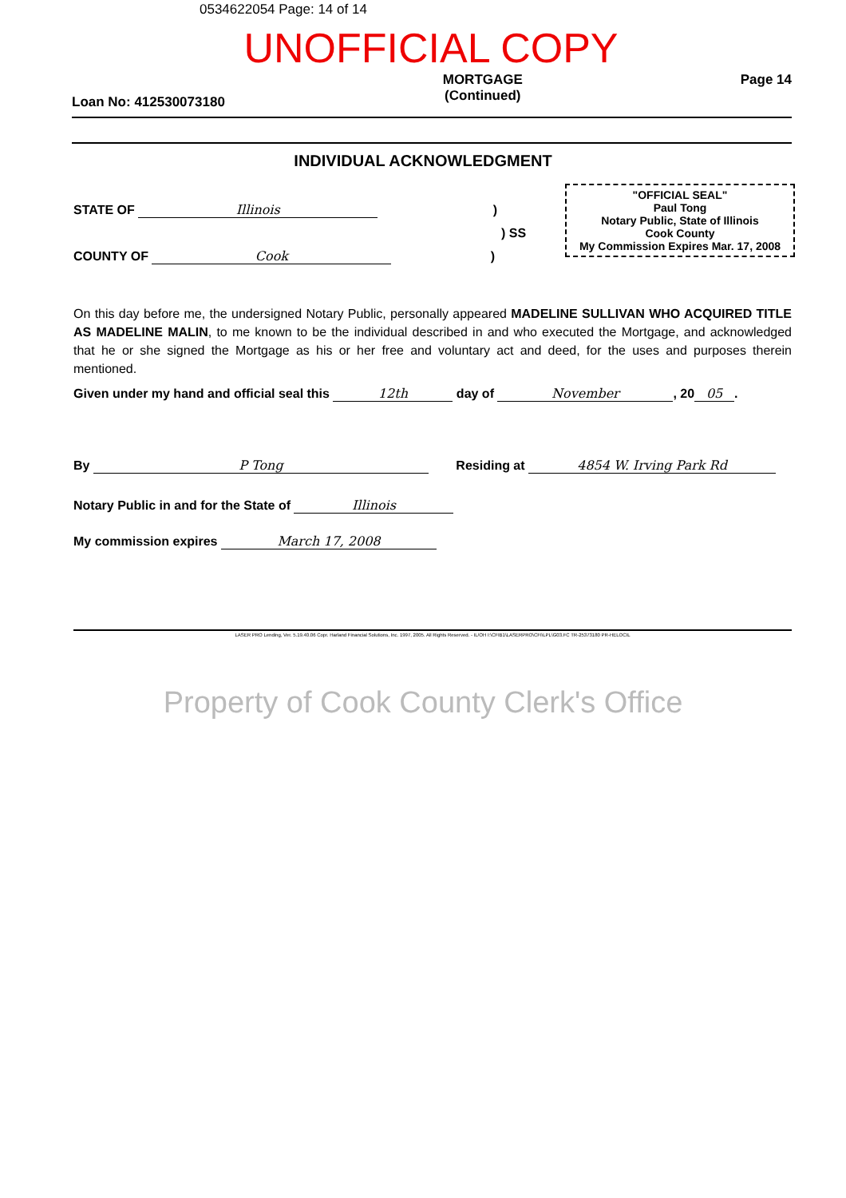0534622054 Page: 14 of 14
UNOFFICIAL COPY
Loan No: 412530073180 MORTGAGE
(Continued) Page 14
INDIVIDUAL ACKNOWLEDGMENT
"OFFICIAL SEAL"
Paul Tong
Notary Public, State of Illinois
Cook County
My Commission Expires Mar. 17, 2008
STATE OF Illinois )
) SS
COUNTY OF Cook )
On this day before me, the undersigned Notary Public, personally appeared MADELINE SULLIVAN WHO ACQUIRED TITLE AS MADELINE MALIN, to me known to be the individual described in and who executed the Mortgage, and acknowledged that he or she signed the Mortgage as his or her free and voluntary act and deed, for the uses and purposes therein mentioned.
Given under my hand and official seal this 12th day of November, 20 05.
By P Tong Residing at 4854 W. Irving Park Rd
Notary Public in and for the State of Illinois
My commission expires March 17, 2008
LASER PRO Lending, Ver. 5.19.40.06 Copr. Harland Financial Solutions, Inc. 1997, 2005. All Rights Reserved. - IL/OH I:\CFIB1\LASERPRO\CFI\LPL\G03.FC TR-25373180 PR-HELOCIL
Property of Cook County Clerk's Office